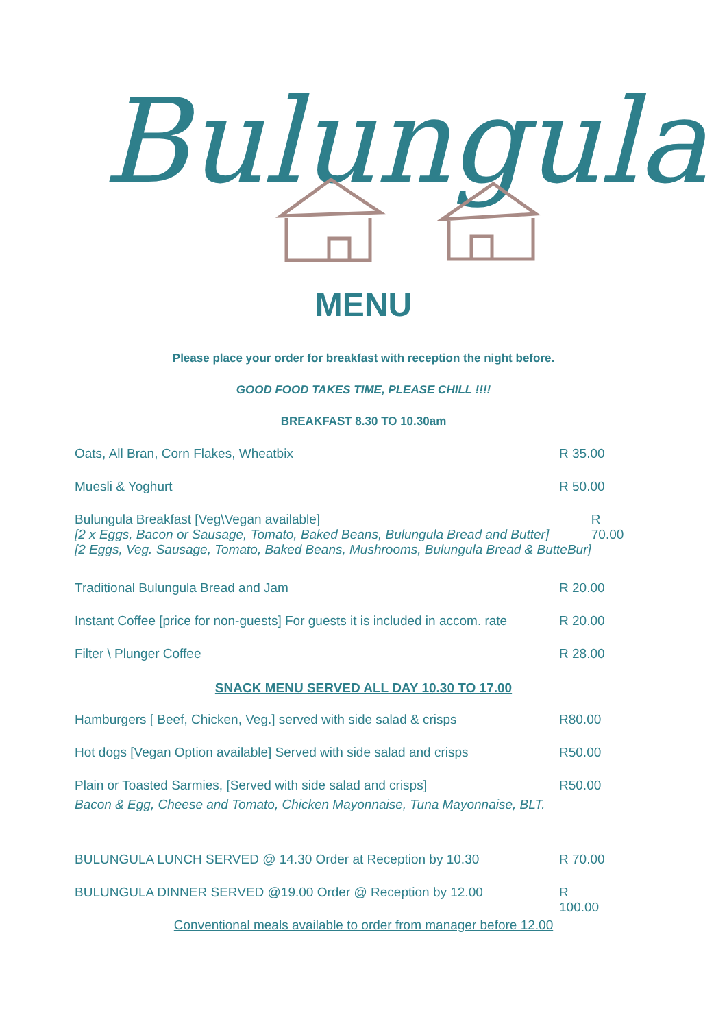Bulungula
MENU
Please place your order for breakfast with reception the night before.
GOOD FOOD TAKES TIME, PLEASE CHILL !!!!
BREAKFAST 8.30 TO 10.30am
Oats, All Bran, Corn Flakes, Wheatbix R 35.00
Muesli & Yoghurt R 50.00
Bulungula Breakfast [Veg\Vegan available]
[2 x Eggs, Bacon or Sausage, Tomato, Baked Beans, Bulungula Bread and Butter]
[2 Eggs, Veg. Sausage, Tomato, Baked Beans, Mushrooms, Bulungula Bread & ButteBur] R 70.00
Traditional Bulungula Bread and Jam R 20.00
Instant Coffee [price for non-guests] For guests it is included in accom. rate R 20.00
Filter \ Plunger Coffee R 28.00
SNACK MENU SERVED ALL DAY 10.30 TO 17.00
Hamburgers [ Beef, Chicken, Veg.] served with side salad & crisps R80.00
Hot dogs [Vegan Option available] Served with side salad and crisps R50.00
Plain or Toasted Sarmies, [Served with side salad and crisps]
Bacon & Egg, Cheese and Tomato, Chicken Mayonnaise, Tuna Mayonnaise, BLT. R50.00
BULUNGULA LUNCH SERVED @ 14.30 Order at Reception by 10.30 R 70.00
BULUNGULA DINNER SERVED @19.00 Order @ Reception by 12.00 R 100.00
Conventional meals available to order from manager before 12.00